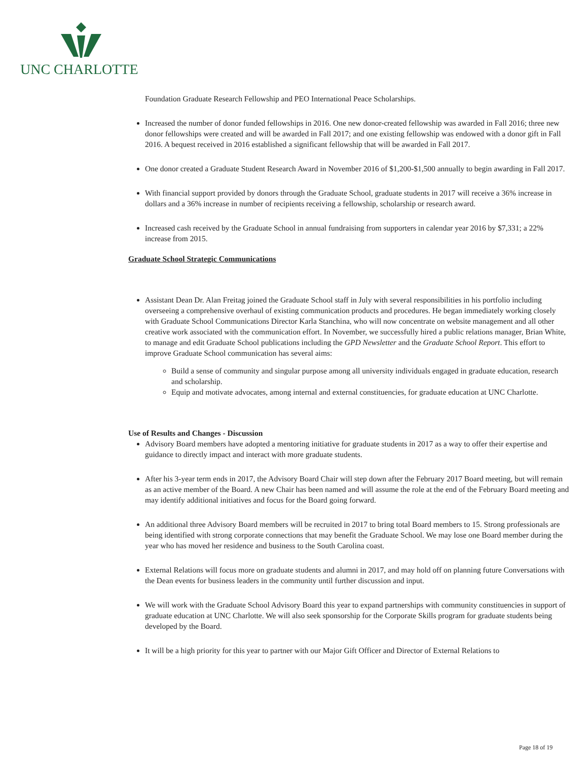UNC CHARLOTTE
Foundation Graduate Research Fellowship and PEO International Peace Scholarships.
Increased the number of donor funded fellowships in 2016. One new donor-created fellowship was awarded in Fall 2016; three new donor fellowships were created and will be awarded in Fall 2017; and one existing fellowship was endowed with a donor gift in Fall 2016. A bequest received in 2016 established a significant fellowship that will be awarded in Fall 2017.
One donor created a Graduate Student Research Award in November 2016 of $1,200-$1,500 annually to begin awarding in Fall 2017.
With financial support provided by donors through the Graduate School, graduate students in 2017 will receive a 36% increase in dollars and a 36% increase in number of recipients receiving a fellowship, scholarship or research award.
Increased cash received by the Graduate School in annual fundraising from supporters in calendar year 2016 by $7,331; a 22% increase from 2015.
Graduate School Strategic Communications
Assistant Dean Dr. Alan Freitag joined the Graduate School staff in July with several responsibilities in his portfolio including overseeing a comprehensive overhaul of existing communication products and procedures. He began immediately working closely with Graduate School Communications Director Karla Stanchina, who will now concentrate on website management and all other creative work associated with the communication effort. In November, we successfully hired a public relations manager, Brian White, to manage and edit Graduate School publications including the GPD Newsletter and the Graduate School Report. This effort to improve Graduate School communication has several aims:
Build a sense of community and singular purpose among all university individuals engaged in graduate education, research and scholarship.
Equip and motivate advocates, among internal and external constituencies, for graduate education at UNC Charlotte.
Use of Results and Changes - Discussion
Advisory Board members have adopted a mentoring initiative for graduate students in 2017 as a way to offer their expertise and guidance to directly impact and interact with more graduate students.
After his 3-year term ends in 2017, the Advisory Board Chair will step down after the February 2017 Board meeting, but will remain as an active member of the Board. A new Chair has been named and will assume the role at the end of the February Board meeting and may identify additional initiatives and focus for the Board going forward.
An additional three Advisory Board members will be recruited in 2017 to bring total Board members to 15. Strong professionals are being identified with strong corporate connections that may benefit the Graduate School. We may lose one Board member during the year who has moved her residence and business to the South Carolina coast.
External Relations will focus more on graduate students and alumni in 2017, and may hold off on planning future Conversations with the Dean events for business leaders in the community until further discussion and input.
We will work with the Graduate School Advisory Board this year to expand partnerships with community constituencies in support of graduate education at UNC Charlotte. We will also seek sponsorship for the Corporate Skills program for graduate students being developed by the Board.
It will be a high priority for this year to partner with our Major Gift Officer and Director of External Relations to
Page 18 of 19